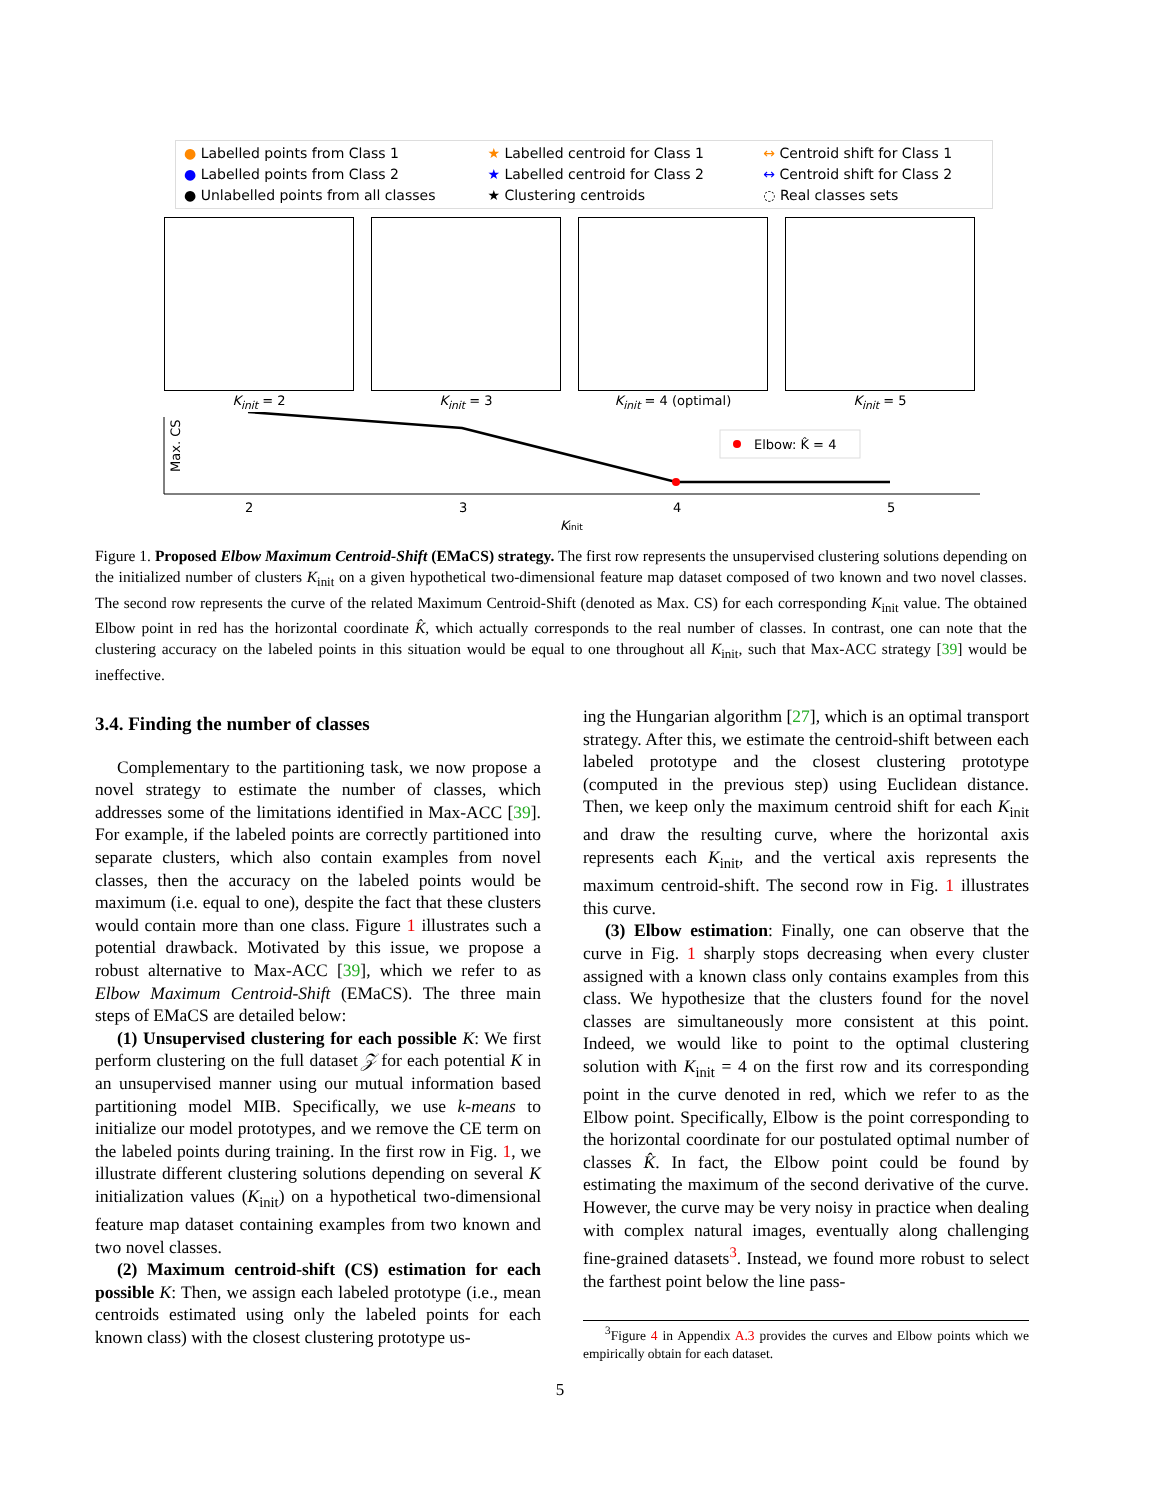● Labelled points from Class 1
★ Labelled centroid for Class 1
↔ Centroid shift for Class 1
● Labelled points from Class 2
★ Labelled centroid for Class 2
↔ Centroid shift for Class 2
● Unlabelled points from all classes
★ Clustering centroids
◌ Real classes sets
K<sub>init</sub> = 2 K<sub>init</sub> = 3 K<sub>init</sub> = 4 (optimal) K<sub>init</sub> = 5
Max. CS
2
3
4
5
Kinit
Elbow: K̂ = 4
Figure 1. Proposed Elbow Maximum Centroid-Shift (EMaCS) strategy. The first row represents the unsupervised clustering solutions depending on the initialized number of clusters K<sub>init</sub> on a given hypothetical two-dimensional feature map dataset composed of two known and two novel classes. The second row represents the curve of the related Maximum Centroid-Shift (denoted as Max. CS) for each corresponding K<sub>init</sub> value. The obtained Elbow point in red has the horizontal coordinate K̂, which actually corresponds to the real number of classes. In contrast, one can note that the clustering accuracy on the labeled points in this situation would be equal to one throughout all K<sub>init</sub>, such that Max-ACC strategy [39] would be ineffective.
3.4. Finding the number of classes
Complementary to the partitioning task, we now propose a novel strategy to estimate the number of classes, which addresses some of the limitations identified in Max-ACC [39]. For example, if the labeled points are correctly partitioned into separate clusters, which also contain examples from novel classes, then the accuracy on the labeled points would be maximum (i.e. equal to one), despite the fact that these clusters would contain more than one class. Figure 1 illustrates such a potential drawback. Motivated by this issue, we propose a robust alternative to Max-ACC [39], which we refer to as Elbow Maximum Centroid-Shift (EMaCS). The three main steps of EMaCS are detailed below:
(1) Unsupervised clustering for each possible K: We first perform clustering on the full dataset 𝒵 for each potential K in an unsupervised manner using our mutual information based partitioning model MIB. Specifically, we use k-means to initialize our model prototypes, and we remove the CE term on the labeled points during training. In the first row in Fig. 1, we illustrate different clustering solutions depending on several K initialization values (K<sub>init</sub>) on a hypothetical two-dimensional feature map dataset containing examples from two known and two novel classes.
(2) Maximum centroid-shift (CS) estimation for each possible K: Then, we assign each labeled prototype (i.e., mean centroids estimated using only the labeled points for each known class) with the closest clustering prototype us-
ing the Hungarian algorithm [27], which is an optimal transport strategy. After this, we estimate the centroid-shift between each labeled prototype and the closest clustering prototype (computed in the previous step) using Euclidean distance. Then, we keep only the maximum centroid shift for each K<sub>init</sub> and draw the resulting curve, where the horizontal axis represents each K<sub>init</sub>, and the vertical axis represents the maximum centroid-shift. The second row in Fig. 1 illustrates this curve.
(3) Elbow estimation: Finally, one can observe that the curve in Fig. 1 sharply stops decreasing when every cluster assigned with a known class only contains examples from this class. We hypothesize that the clusters found for the novel classes are simultaneously more consistent at this point. Indeed, we would like to point to the optimal clustering solution with K<sub>init</sub> = 4 on the first row and its corresponding point in the curve denoted in red, which we refer to as the Elbow point. Specifically, Elbow is the point corresponding to the horizontal coordinate for our postulated optimal number of classes K̂. In fact, the Elbow point could be found by estimating the maximum of the second derivative of the curve. However, the curve may be very noisy in practice when dealing with complex natural images, eventually along challenging fine-grained datasets<sup>3</sup>. Instead, we found more robust to select the farthest point below the line pass-
<sup>3</sup> Figure 4 in Appendix A.3 provides the curves and Elbow points which we empirically obtain for each dataset.
5